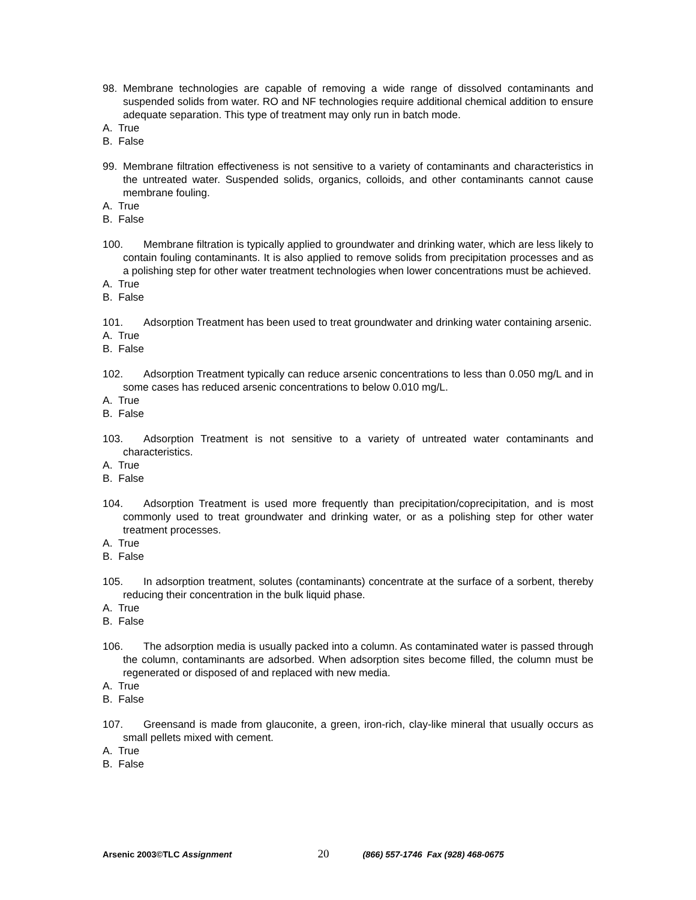98. Membrane technologies are capable of removing a wide range of dissolved contaminants and suspended solids from water. RO and NF technologies require additional chemical addition to ensure adequate separation. This type of treatment may only run in batch mode.
A. True
B. False
99. Membrane filtration effectiveness is not sensitive to a variety of contaminants and characteristics in the untreated water. Suspended solids, organics, colloids, and other contaminants cannot cause membrane fouling.
A. True
B. False
100. Membrane filtration is typically applied to groundwater and drinking water, which are less likely to contain fouling contaminants. It is also applied to remove solids from precipitation processes and as a polishing step for other water treatment technologies when lower concentrations must be achieved.
A. True
B. False
101. Adsorption Treatment has been used to treat groundwater and drinking water containing arsenic.
A. True
B. False
102. Adsorption Treatment typically can reduce arsenic concentrations to less than 0.050 mg/L and in some cases has reduced arsenic concentrations to below 0.010 mg/L.
A. True
B. False
103. Adsorption Treatment is not sensitive to a variety of untreated water contaminants and characteristics.
A. True
B. False
104. Adsorption Treatment is used more frequently than precipitation/coprecipitation, and is most commonly used to treat groundwater and drinking water, or as a polishing step for other water treatment processes.
A. True
B. False
105. In adsorption treatment, solutes (contaminants) concentrate at the surface of a sorbent, thereby reducing their concentration in the bulk liquid phase.
A. True
B. False
106. The adsorption media is usually packed into a column. As contaminated water is passed through the column, contaminants are adsorbed. When adsorption sites become filled, the column must be regenerated or disposed of and replaced with new media.
A. True
B. False
107. Greensand is made from glauconite, a green, iron-rich, clay-like mineral that usually occurs as small pellets mixed with cement.
A. True
B. False
Arsenic 2003©TLC Assignment 20 (866) 557-1746 Fax (928) 468-0675